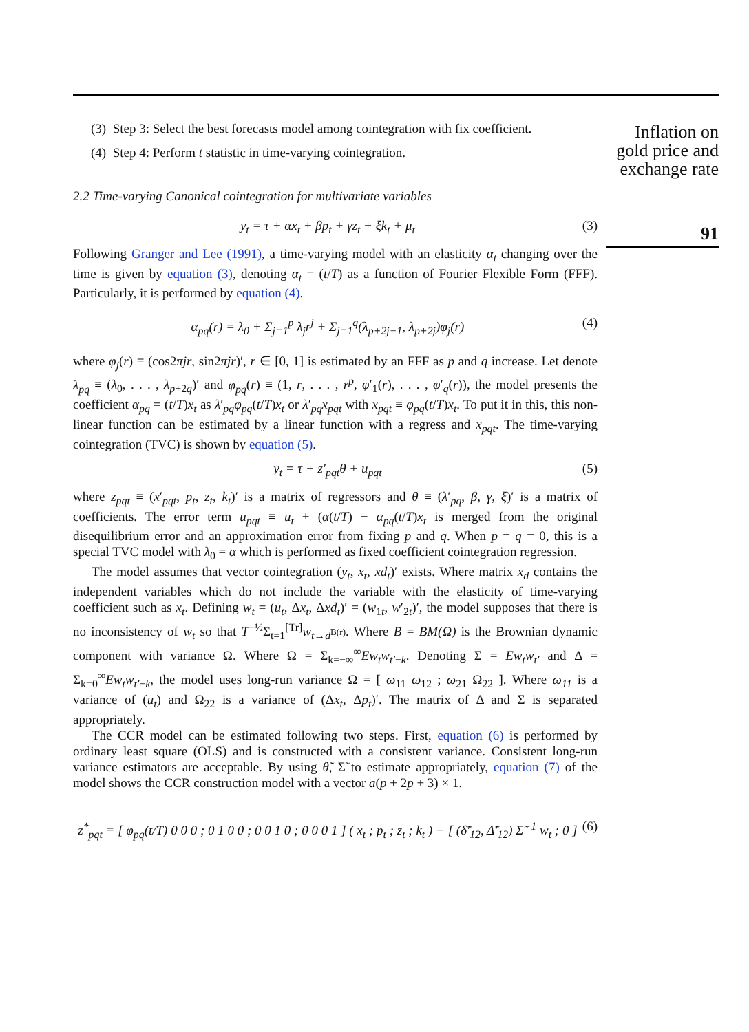Inflation on gold price and exchange rate
91
(3) Step 3: Select the best forecasts model among cointegration with fix coefficient.
(4) Step 4: Perform t statistic in time-varying cointegration.
2.2 Time-varying Canonical cointegration for multivariate variables
y<sub>t</sub> = τ + αx<sub>t</sub> + βp<sub>t</sub> + γz<sub>t</sub> + ξk<sub>t</sub> + μ<sub>t</sub> (3)
Following Granger and Lee (1991), a time-varying model with an elasticity α<sub>t</sub> changing over the time is given by equation (3), denoting α<sub>t</sub> = (t/T) as a function of Fourier Flexible Form (FFF). Particularly, it is performed by equation (4).
α<sub>pq</sub>(r) = λ<sub>0</sub> + Σ<sub>j=1</sub><sup>p</sup> λ<sub>j</sub>r<sup>j</sup> + Σ<sub>j=1</sub><sup>q</sup>(λ<sub>p+2j−1</sub>, λ<sub>p+2j</sub>)φ<sub>j</sub>(r) (4)
where φ<sub>j</sub>(r) ≡ (cos2πjr, sin2πjr)′, r ∈ [0, 1] is estimated by an FFF as p and q increase. Let denote λ<sub>pq</sub> ≡ (λ<sub>0</sub>, . . . , λ<sub>p+2q</sub>)′ and φ<sub>pq</sub>(r) ≡ (1, r, . . . , r<sup>p</sup>, φ′<sub>1</sub>(r), . . . , φ′<sub>q</sub>(r)), the model presents the coefficient α<sub>pq</sub> = (t/T)x<sub>t</sub> as λ′<sub>pq</sub>φ<sub>pq</sub>(t/T)x<sub>t</sub> or λ′<sub>pq</sub>x<sub>pqt</sub> with x<sub>pqt</sub> ≡ φ<sub>pq</sub>(t/T)x<sub>t</sub>. To put it in this, this non-linear function can be estimated by a linear function with a regress and x<sub>pqt</sub>. The time-varying cointegration (TVC) is shown by equation (5).
y<sub>t</sub> = τ + z′<sub>pqt</sub>θ + u<sub>pqt</sub> (5)
where z<sub>pqt</sub> ≡ (x′<sub>pqt</sub>, p<sub>t</sub>, z<sub>t</sub>, k<sub>t</sub>)′ is a matrix of regressors and θ ≡ (λ′<sub>pq</sub>, β, γ, ξ)′ is a matrix of coefficients. The error term u<sub>pqt</sub> ≡ u<sub>t</sub> + (α(t/T) − α<sub>pq</sub>(t/T)x<sub>t</sub> is merged from the original disequilibrium error and an approximation error from fixing p and q. When p = q = 0, this is a special TVC model with λ<sub>0</sub> = α which is performed as fixed coefficient cointegration regression.
The model assumes that vector cointegration (y<sub>t</sub>, x<sub>t</sub>, xd<sub>t</sub>)′ exists. Where matrix x<sub>d</sub> contains the independent variables which do not include the variable with the elasticity of time-varying coefficient such as x<sub>t</sub>. Defining w<sub>t</sub> = (u<sub>t</sub>, Δx<sub>t</sub>, Δxd<sub>t</sub>)′ = (w<sub>1t</sub>, w′<sub>2t</sub>)′, the model supposes that there is no inconsistency of w<sub>t</sub> so that T<sup>−½</sup>Σ<sub>t=1</sub><sup>[Tr]</sup>w<sub>t→d<sup>B(r)</sup></sub>. Where B = BM(Ω) is the Brownian dynamic component with variance Ω. Where Ω = Σ<sub>k=−∞</sub><sup>∞</sup>Ew<sub>t</sub>w<sub>t′−k</sub>. Denoting Σ = Ew<sub>t</sub>w<sub>t′</sub> and Δ = Σ<sub>k=0</sub><sup>∞</sup>Ew<sub>t</sub>w<sub>t′−k</sub>, the model uses long-run variance Ω = [ ω<sub>11</sub> ω<sub>12</sub> ; ω<sub>21</sub> Ω<sub>22</sub> ]. Where ω<sub>11</sub> is a variance of (u<sub>t</sub>) and Ω<sub>22</sub> is a variance of (Δx<sub>t</sub>, Δp<sub>t</sub>)′. The matrix of Δ and Σ is separated appropriately.
The CCR model can be estimated following two steps. First, equation (6) is performed by ordinary least square (OLS) and is constructed with a consistent variance. Consistent long-run variance estimators are acceptable. By using θ̃, Σ̃ to estimate appropriately, equation (7) of the model shows the CCR construction model with a vector a(p + 2p + 3) × 1.
z<sup>*</sup><sub>pqt</sub> ≡ [ φ<sub>pq</sub>(t/T) 0 0 0 ; 0 1 0 0 ; 0 0 1 0 ; 0 0 0 1 ] ( x<sub>t</sub> ; p<sub>t</sub> ; z<sub>t</sub> ; k<sub>t</sub> ) − [ (δ̃′<sub>12</sub>, Δ̃′<sub>12</sub>) Σ̃<sup>−1</sup> w<sub>t</sub> ; 0 ] (6)